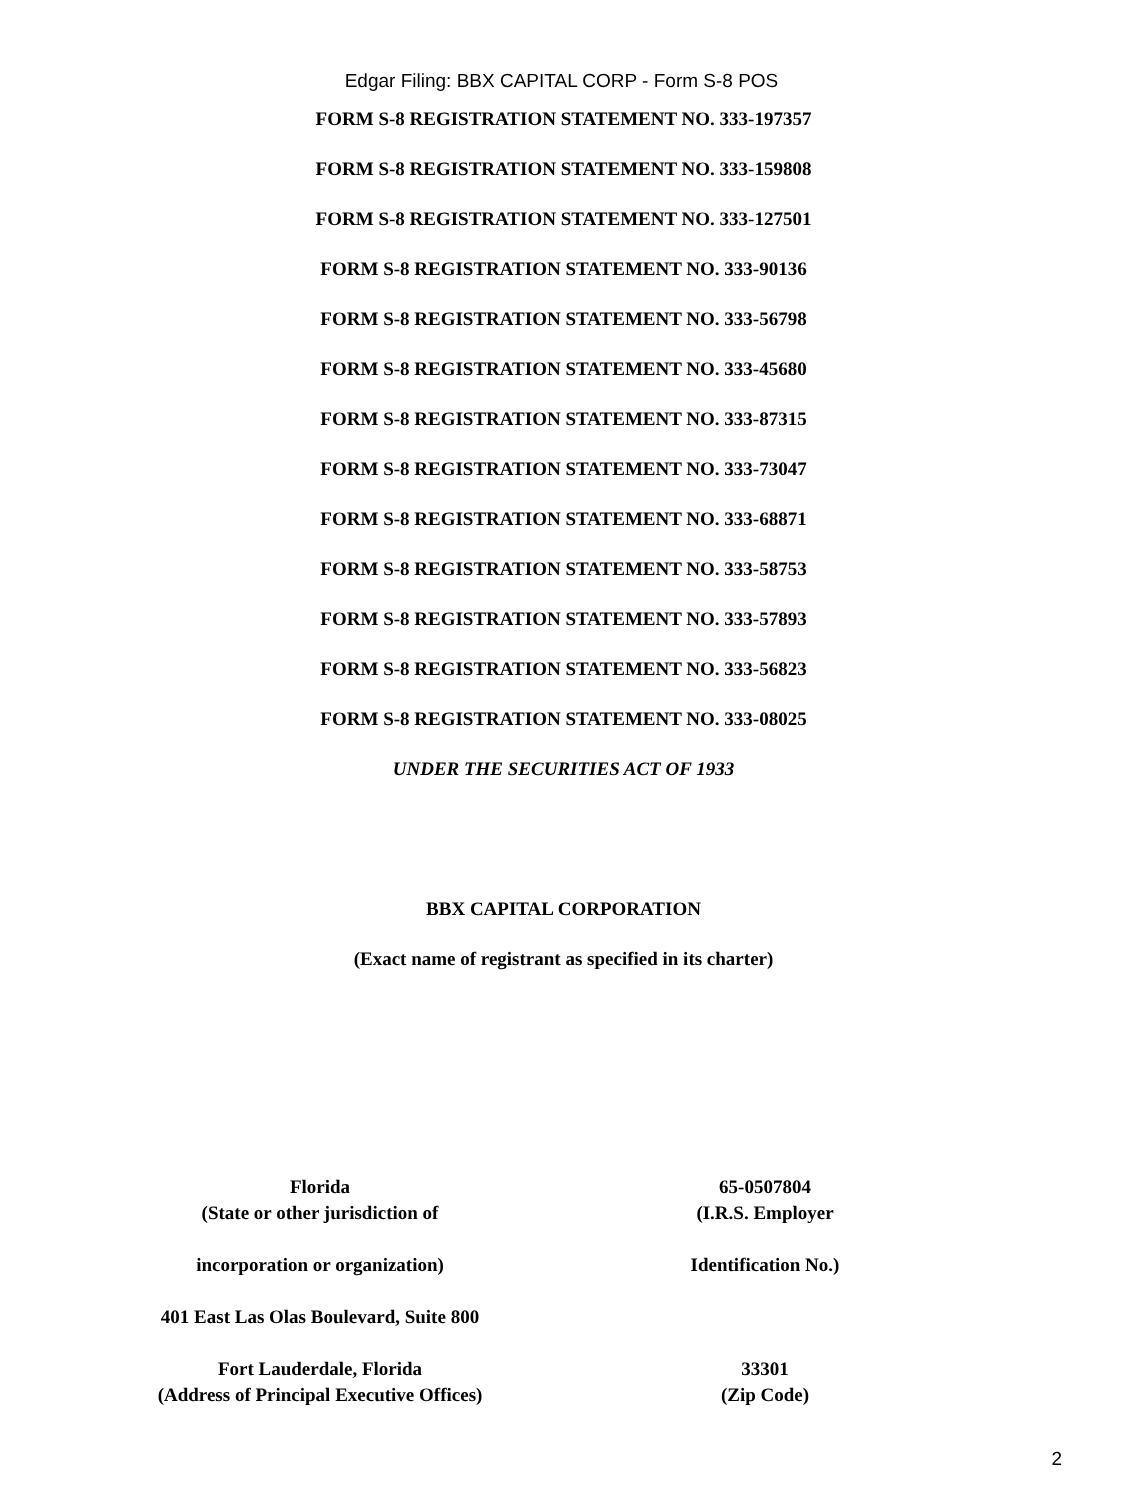Edgar Filing: BBX CAPITAL CORP - Form S-8 POS
FORM S-8 REGISTRATION STATEMENT NO. 333-197357
FORM S-8 REGISTRATION STATEMENT NO. 333-159808
FORM S-8 REGISTRATION STATEMENT NO. 333-127501
FORM S-8 REGISTRATION STATEMENT NO. 333-90136
FORM S-8 REGISTRATION STATEMENT NO. 333-56798
FORM S-8 REGISTRATION STATEMENT NO. 333-45680
FORM S-8 REGISTRATION STATEMENT NO. 333-87315
FORM S-8 REGISTRATION STATEMENT NO. 333-73047
FORM S-8 REGISTRATION STATEMENT NO. 333-68871
FORM S-8 REGISTRATION STATEMENT NO. 333-58753
FORM S-8 REGISTRATION STATEMENT NO. 333-57893
FORM S-8 REGISTRATION STATEMENT NO. 333-56823
FORM S-8 REGISTRATION STATEMENT NO. 333-08025
UNDER THE SECURITIES ACT OF 1933
BBX CAPITAL CORPORATION
(Exact name of registrant as specified in its charter)
Florida
(State or other jurisdiction of
incorporation or organization)
401 East Las Olas Boulevard, Suite 800
Fort Lauderdale, Florida
(Address of Principal Executive Offices)
65-0507804
(I.R.S. Employer
Identification No.)
33301
(Zip Code)
2